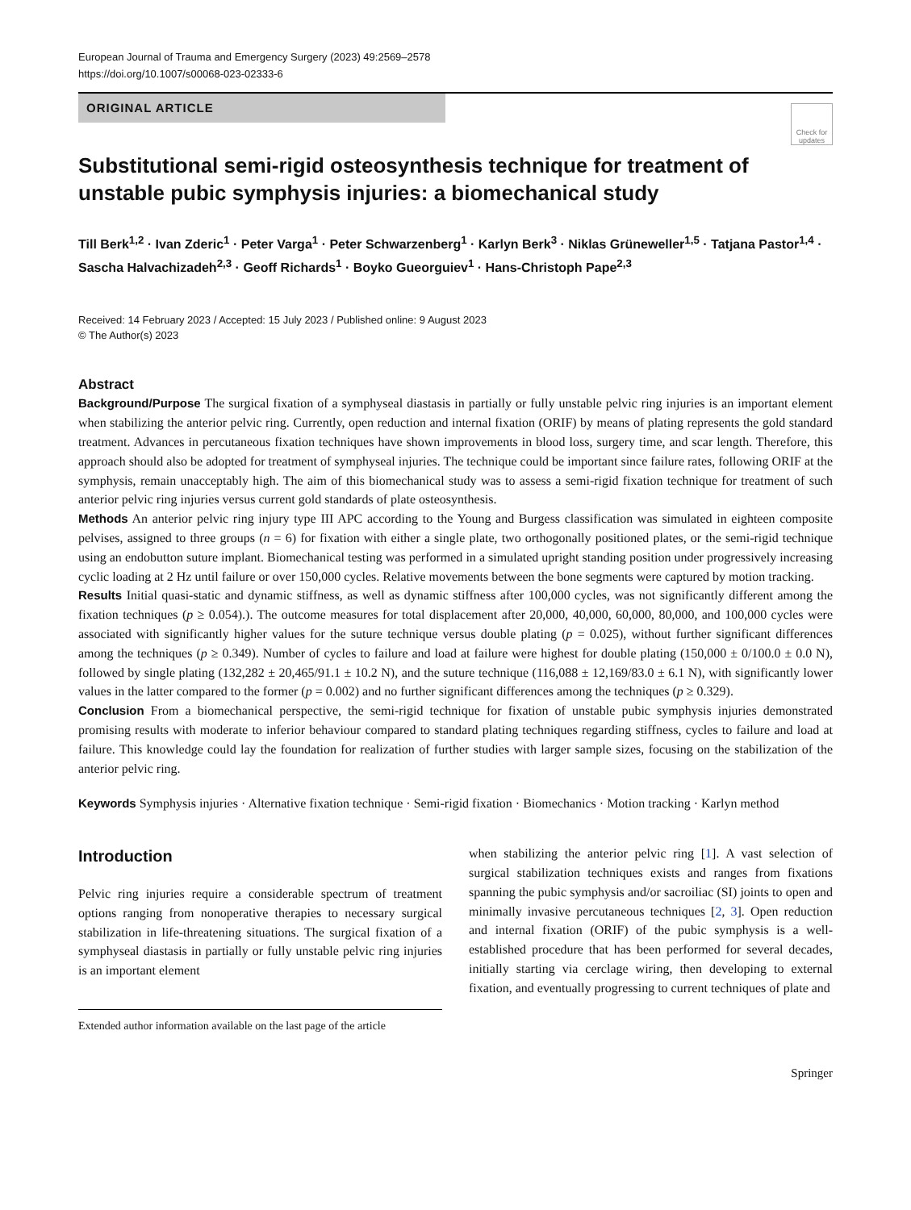European Journal of Trauma and Emergency Surgery (2023) 49:2569–2578
https://doi.org/10.1007/s00068-023-02333-6
ORIGINAL ARTICLE
Check for updates
Substitutional semi-rigid osteosynthesis technique for treatment of unstable pubic symphysis injuries: a biomechanical study
Till Berk<sup>1,2</sup> · Ivan Zderic<sup>1</sup> · Peter Varga<sup>1</sup> · Peter Schwarzenberg<sup>1</sup> · Karlyn Berk<sup>3</sup> · Niklas Grüneweller<sup>1,5</sup> · Tatjana Pastor<sup>1,4</sup> · Sascha Halvachizadeh<sup>2,3</sup> · Geoff Richards<sup>1</sup> · Boyko Gueorguiev<sup>1</sup> · Hans-Christoph Pape<sup>2,3</sup>
Received: 14 February 2023 / Accepted: 15 July 2023 / Published online: 9 August 2023
© The Author(s) 2023
Abstract
Background/Purpose The surgical fixation of a symphyseal diastasis in partially or fully unstable pelvic ring injuries is an important element when stabilizing the anterior pelvic ring. Currently, open reduction and internal fixation (ORIF) by means of plating represents the gold standard treatment. Advances in percutaneous fixation techniques have shown improvements in blood loss, surgery time, and scar length. Therefore, this approach should also be adopted for treatment of symphyseal injuries. The technique could be important since failure rates, following ORIF at the symphysis, remain unacceptably high. The aim of this biomechanical study was to assess a semi-rigid fixation technique for treatment of such anterior pelvic ring injuries versus current gold standards of plate osteosynthesis.
Methods An anterior pelvic ring injury type III APC according to the Young and Burgess classification was simulated in eighteen composite pelvises, assigned to three groups (n = 6) for fixation with either a single plate, two orthogonally positioned plates, or the semi-rigid technique using an endobutton suture implant. Biomechanical testing was performed in a simulated upright standing position under progressively increasing cyclic loading at 2 Hz until failure or over 150,000 cycles. Relative movements between the bone segments were captured by motion tracking.
Results Initial quasi-static and dynamic stiffness, as well as dynamic stiffness after 100,000 cycles, was not significantly different among the fixation techniques (p ≥ 0.054).). The outcome measures for total displacement after 20,000, 40,000, 60,000, 80,000, and 100,000 cycles were associated with significantly higher values for the suture technique versus double plating (p = 0.025), without further significant differences among the techniques (p ≥ 0.349). Number of cycles to failure and load at failure were highest for double plating (150,000 ± 0/100.0 ± 0.0 N), followed by single plating (132,282 ± 20,465/91.1 ± 10.2 N), and the suture technique (116,088 ± 12,169/83.0 ± 6.1 N), with significantly lower values in the latter compared to the former (p = 0.002) and no further significant differences among the techniques (p ≥ 0.329).
Conclusion From a biomechanical perspective, the semi-rigid technique for fixation of unstable pubic symphysis injuries demonstrated promising results with moderate to inferior behaviour compared to standard plating techniques regarding stiffness, cycles to failure and load at failure. This knowledge could lay the foundation for realization of further studies with larger sample sizes, focusing on the stabilization of the anterior pelvic ring.
Keywords Symphysis injuries · Alternative fixation technique · Semi-rigid fixation · Biomechanics · Motion tracking · Karlyn method
Introduction
Pelvic ring injuries require a considerable spectrum of treatment options ranging from nonoperative therapies to necessary surgical stabilization in life-threatening situations. The surgical fixation of a symphyseal diastasis in partially or fully unstable pelvic ring injuries is an important element
Extended author information available on the last page of the article
when stabilizing the anterior pelvic ring [1]. A vast selection of surgical stabilization techniques exists and ranges from fixations spanning the pubic symphysis and/or sacroiliac (SI) joints to open and minimally invasive percutaneous techniques [2, 3]. Open reduction and internal fixation (ORIF) of the pubic symphysis is a well-established procedure that has been performed for several decades, initially starting via cerclage wiring, then developing to external fixation, and eventually progressing to current techniques of plate and
Springer